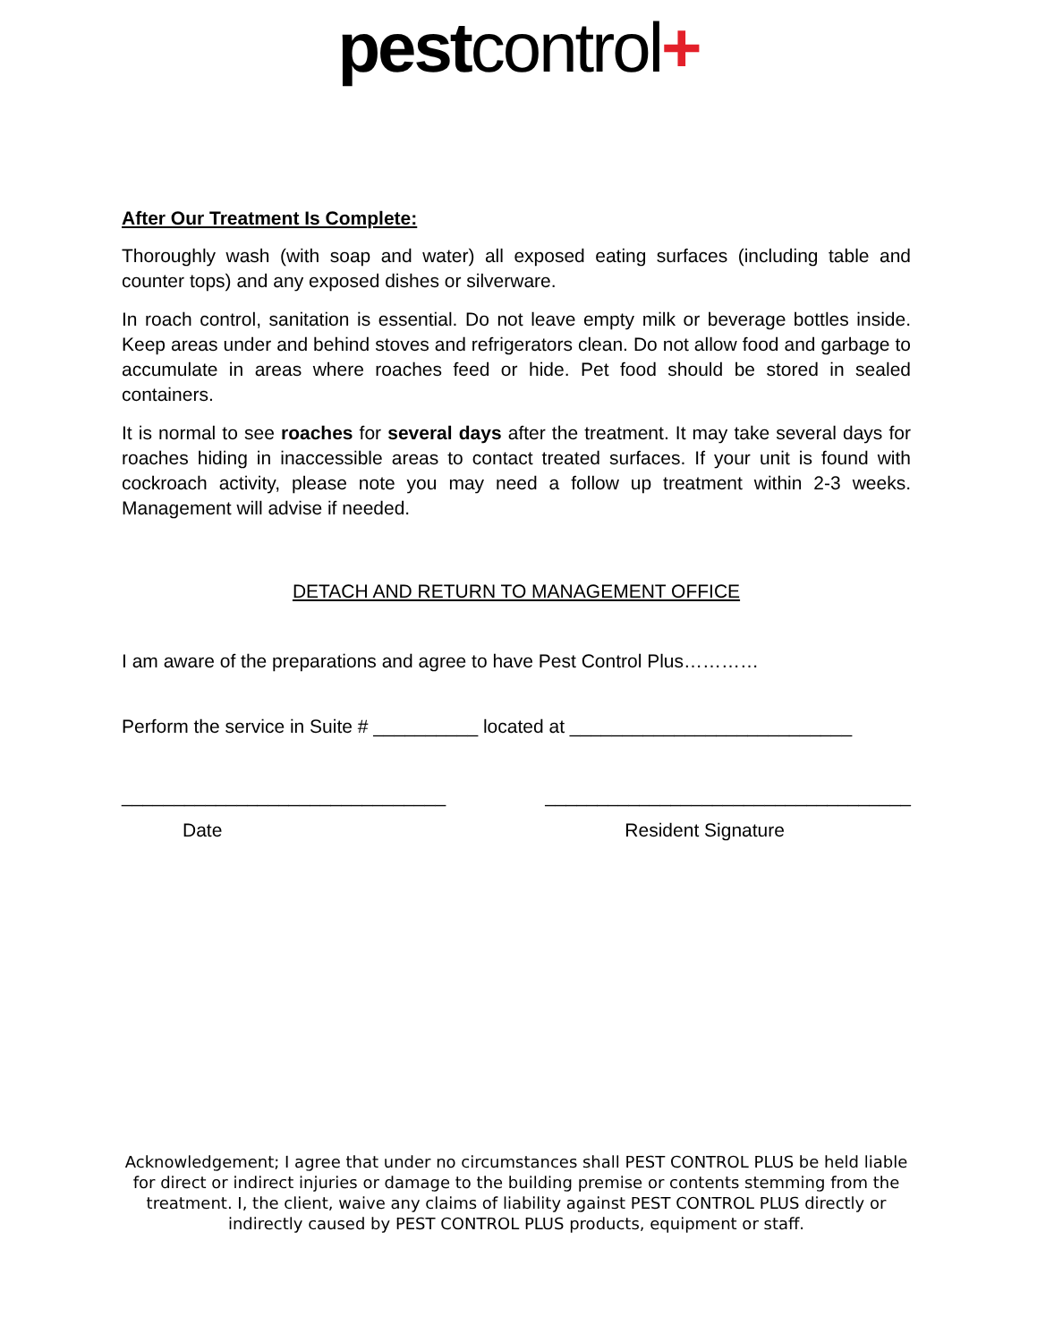pest control+
After Our Treatment Is Complete:
Thoroughly wash (with soap and water) all exposed eating surfaces (including table and counter tops) and any exposed dishes or silverware.
In roach control, sanitation is essential. Do not leave empty milk or beverage bottles inside. Keep areas under and behind stoves and refrigerators clean. Do not allow food and garbage to accumulate in areas where roaches feed or hide. Pet food should be stored in sealed containers.
It is normal to see roaches for several days after the treatment. It may take several days for roaches hiding in inaccessible areas to contact treated surfaces. If your unit is found with cockroach activity, please note you may need a follow up treatment within 2-3 weeks. Management will advise if needed.
DETACH AND RETURN TO MANAGEMENT OFFICE
I am aware of the preparations and agree to have Pest Control Plus…………
Perform the service in Suite # __________ located at ___________________________
_______________________________ ___________________________________
Date Resident Signature
Acknowledgement; I agree that under no circumstances shall PEST CONTROL PLUS be held liable for direct or indirect injuries or damage to the building premise or contents stemming from the treatment. I, the client, waive any claims of liability against PEST CONTROL PLUS directly or indirectly caused by PEST CONTROL PLUS products, equipment or staff.